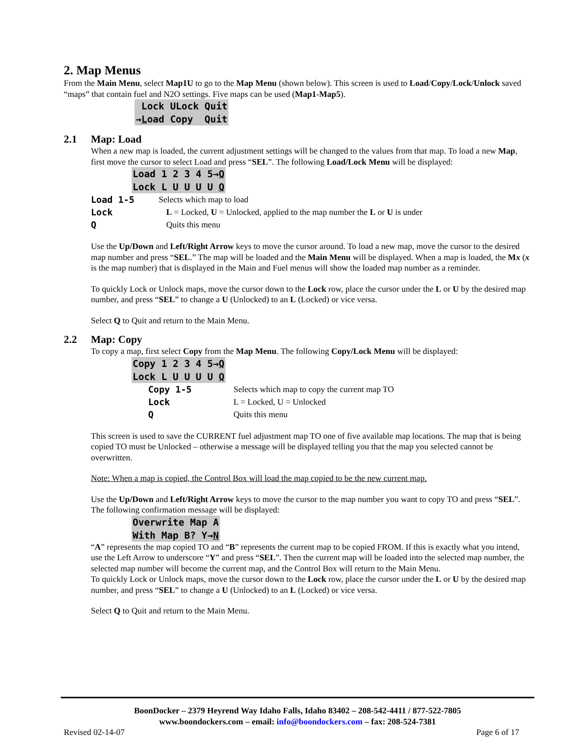2. Map Menus
From the Main Menu, select Map1U to go to the Map Menu (shown below). This screen is used to Load/Copy/Lock/Unlock saved “maps” that contain fuel and N2O settings. Five maps can be used (Map1-Map5).
Lock ULock Quit
→Load Copy Quit
2.1 Map: Load
When a new map is loaded, the current adjustment settings will be changed to the values from that map. To load a new Map, first move the cursor to select Load and press “SEL”. The following Load/Lock Menu will be displayed:
Load 1 2 3 4 5→Q
Lock L U U U U Q
Load 1-5 Selects which map to load
Lock L = Locked, U = Unlocked, applied to the map number the L or U is under
Q Quits this menu
Use the Up/Down and Left/Right Arrow keys to move the cursor around. To load a new map, move the cursor to the desired map number and press “SEL.” The map will be loaded and the Main Menu will be displayed. When a map is loaded, the Mx (x is the map number) that is displayed in the Main and Fuel menus will show the loaded map number as a reminder.
To quickly Lock or Unlock maps, move the cursor down to the Lock row, place the cursor under the L or U by the desired map number, and press “SEL” to change a U (Unlocked) to an L (Locked) or vice versa.
Select Q to Quit and return to the Main Menu.
2.2 Map: Copy
To copy a map, first select Copy from the Map Menu. The following Copy/Lock Menu will be displayed:
Copy 1 2 3 4 5→Q
Lock L U U U U Q
Copy 1-5 Selects which map to copy the current map TO
Lock L = Locked, U = Unlocked
Q Quits this menu
This screen is used to save the CURRENT fuel adjustment map TO one of five available map locations. The map that is being copied TO must be Unlocked – otherwise a message will be displayed telling you that the map you selected cannot be overwritten.
Note: When a map is copied, the Control Box will load the map copied to be the new current map.
Use the Up/Down and Left/Right Arrow keys to move the cursor to the map number you want to copy TO and press “SEL”. The following confirmation message will be displayed:
Overwrite Map A
With Map B? Y→N
“A” represents the map copied TO and “B” represents the current map to be copied FROM. If this is exactly what you intend, use the Left Arrow to underscore “Y” and press “SEL”. Then the current map will be loaded into the selected map number, the selected map number will become the current map, and the Control Box will return to the Main Menu.
To quickly Lock or Unlock maps, move the cursor down to the Lock row, place the cursor under the L or U by the desired map number, and press “SEL” to change a U (Unlocked) to an L (Locked) or vice versa.
Select Q to Quit and return to the Main Menu.
BoonDocker – 2379 Heyrend Way Idaho Falls, Idaho 83402 – 208-542-4411 / 877-522-7805
www.boondockers.com – email: info@boondockers.com – fax: 208-524-7381
Revised 02-14-07 Page 6 of 17